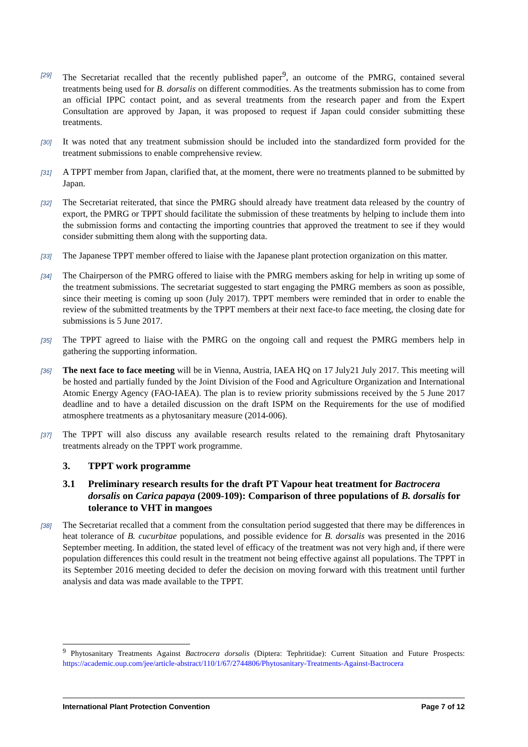[29]
The Secretariat recalled that the recently published paper<sup>9</sup>, an outcome of the PMRG, contained several treatments being used for B. dorsalis on different commodities. As the treatments submission has to come from an official IPPC contact point, and as several treatments from the research paper and from the Expert Consultation are approved by Japan, it was proposed to request if Japan could consider submitting these treatments.
[30]
It was noted that any treatment submission should be included into the standardized form provided for the treatment submissions to enable comprehensive review.
[31]
A TPPT member from Japan, clarified that, at the moment, there were no treatments planned to be submitted by Japan.
[32]
The Secretariat reiterated, that since the PMRG should already have treatment data released by the country of export, the PMRG or TPPT should facilitate the submission of these treatments by helping to include them into the submission forms and contacting the importing countries that approved the treatment to see if they would consider submitting them along with the supporting data.
[33]
The Japanese TPPT member offered to liaise with the Japanese plant protection organization on this matter.
[34]
The Chairperson of the PMRG offered to liaise with the PMRG members asking for help in writing up some of the treatment submissions. The secretariat suggested to start engaging the PMRG members as soon as possible, since their meeting is coming up soon (July 2017). TPPT members were reminded that in order to enable the review of the submitted treatments by the TPPT members at their next face-to face meeting, the closing date for submissions is 5 June 2017.
[35]
The TPPT agreed to liaise with the PMRG on the ongoing call and request the PMRG members help in gathering the supporting information.
[36]
The next face to face meeting will be in Vienna, Austria, IAEA HQ on 17 July21 July 2017. This meeting will be hosted and partially funded by the Joint Division of the Food and Agriculture Organization and International Atomic Energy Agency (FAO-IAEA). The plan is to review priority submissions received by the 5 June 2017 deadline and to have a detailed discussion on the draft ISPM on the Requirements for the use of modified atmosphere treatments as a phytosanitary measure (2014-006).
[37]
The TPPT will also discuss any available research results related to the remaining draft Phytosanitary treatments already on the TPPT work programme.
3. TPPT work programme
3.1 Preliminary research results for the draft PT Vapour heat treatment for Bactrocera dorsalis on Carica papaya (2009-109): Comparison of three populations of B. dorsalis for tolerance to VHT in mangoes
[38]
The Secretariat recalled that a comment from the consultation period suggested that there may be differences in heat tolerance of B. cucurbitae populations, and possible evidence for B. dorsalis was presented in the 2016 September meeting. In addition, the stated level of efficacy of the treatment was not very high and, if there were population differences this could result in the treatment not being effective against all populations. The TPPT in its September 2016 meeting decided to defer the decision on moving forward with this treatment until further analysis and data was made available to the TPPT.
<sup>9</sup> Phytosanitary Treatments Against Bactrocera dorsalis (Diptera: Tephritidae): Current Situation and Future Prospects: https://academic.oup.com/jee/article-abstract/110/1/67/2744806/Phytosanitary-Treatments-Against-Bactrocera
International Plant Protection Convention Page 7 of 12